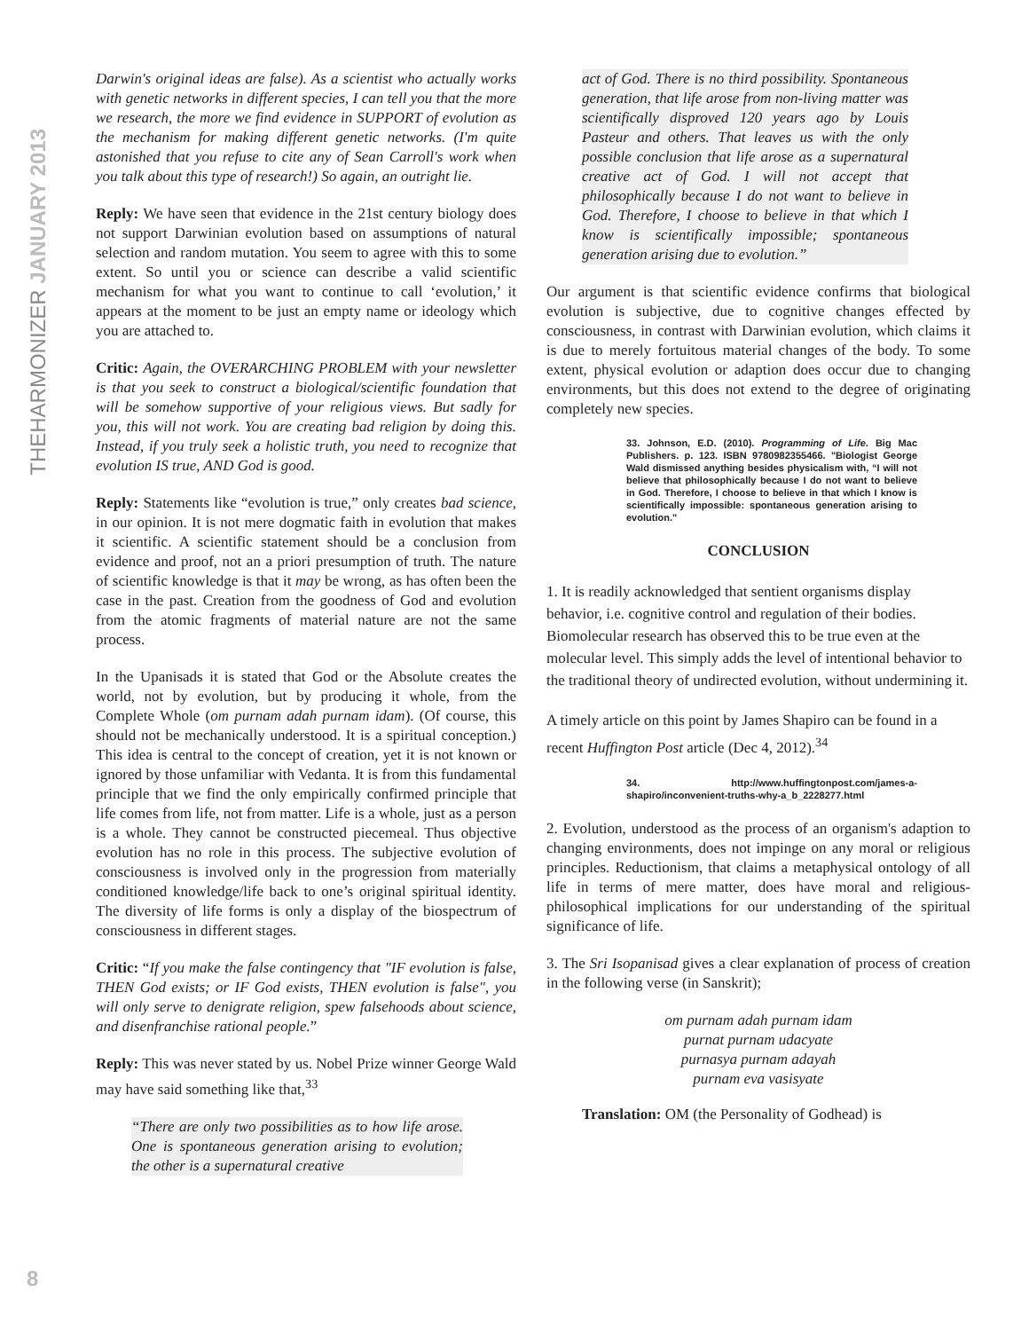THEHARMONIZER JANUARY 2013
Darwin's original ideas are false). As a scientist who actually works with genetic networks in different species, I can tell you that the more we research, the more we find evidence in SUPPORT of evolution as the mechanism for making different genetic networks. (I'm quite astonished that you refuse to cite any of Sean Carroll's work when you talk about this type of research!) So again, an outright lie.
Reply: We have seen that evidence in the 21st century biology does not support Darwinian evolution based on assumptions of natural selection and random mutation. You seem to agree with this to some extent. So until you or science can describe a valid scientific mechanism for what you want to continue to call ‘evolution,’ it appears at the moment to be just an empty name or ideology which you are attached to.
Critic: Again, the OVERARCHING PROBLEM with your newsletter is that you seek to construct a biological/scientific foundation that will be somehow supportive of your religious views. But sadly for you, this will not work. You are creating bad religion by doing this. Instead, if you truly seek a holistic truth, you need to recognize that evolution IS true, AND God is good.
Reply: Statements like “evolution is true,” only creates bad science, in our opinion. It is not mere dogmatic faith in evolution that makes it scientific. A scientific statement should be a conclusion from evidence and proof, not an a priori presumption of truth. The nature of scientific knowledge is that it may be wrong, as has often been the case in the past. Creation from the goodness of God and evolution from the atomic fragments of material nature are not the same process.
In the Upanisads it is stated that God or the Absolute creates the world, not by evolution, but by producing it whole, from the Complete Whole (om purnam adah purnam idam). (Of course, this should not be mechanically understood. It is a spiritual conception.) This idea is central to the concept of creation, yet it is not known or ignored by those unfamiliar with Vedanta. It is from this fundamental principle that we find the only empirically confirmed principle that life comes from life, not from matter. Life is a whole, just as a person is a whole. They cannot be constructed piecemeal. Thus objective evolution has no role in this process. The subjective evolution of consciousness is involved only in the progression from materially conditioned knowledge/life back to one’s original spiritual identity. The diversity of life forms is only a display of the biospectrum of consciousness in different stages.
Critic: “If you make the false contingency that "IF evolution is false, THEN God exists; or IF God exists, THEN evolution is false", you will only serve to denigrate religion, spew falsehoods about science, and disenfranchise rational people.”
Reply: This was never stated by us. Nobel Prize winner George Wald may have said something like that,<sup>33</sup>
“There are only two possibilities as to how life arose. One is spontaneous generation arising to evolution; the other is a supernatural creative
act of God. There is no third possibility. Spontaneous generation, that life arose from non-living matter was scientifically disproved 120 years ago by Louis Pasteur and others. That leaves us with the only possible conclusion that life arose as a supernatural creative act of God. I will not accept that philosophically because I do not want to believe in God. Therefore, I choose to believe in that which I know is scientifically impossible; spontaneous generation arising due to evolution.”
Our argument is that scientific evidence confirms that biological evolution is subjective, due to cognitive changes effected by consciousness, in contrast with Darwinian evolution, which claims it is due to merely fortuitous material changes of the body. To some extent, physical evolution or adaption does occur due to changing environments, but this does not extend to the degree of originating completely new species.
33. Johnson, E.D. (2010). Programming of Life. Big Mac Publishers. p. 123. ISBN 9780982355466. "Biologist George Wald dismissed anything besides physicalism with, “I will not believe that philosophically because I do not want to believe in God. Therefore, I choose to believe in that which I know is scientifically impossible: spontaneous generation arising to evolution."
CONCLUSION
1. It is readily acknowledged that sentient organisms display behavior, i.e. cognitive control and regulation of their bodies. Biomolecular research has observed this to be true even at the molecular level. This simply adds the level of intentional behavior to the traditional theory of undirected evolution, without undermining it.
A timely article on this point by James Shapiro can be found in a recent Huffington Post article (Dec 4, 2012).<sup>34</sup>
34. http://www.huffingtonpost.com/james-a-shapiro/inconvenient-truths-why-a_b_2228277.html
2. Evolution, understood as the process of an organism's adaption to changing environments, does not impinge on any moral or religious principles. Reductionism, that claims a metaphysical ontology of all life in terms of mere matter, does have moral and religious-philosophical implications for our understanding of the spiritual significance of life.
3. The Sri Isopanisad gives a clear explanation of process of creation in the following verse (in Sanskrit);
om purnam adah purnam idam
purnat purnam udacyate
purnasya purnam adayah
purnam eva vasisyate
Translation: OM (the Personality of Godhead) is
8